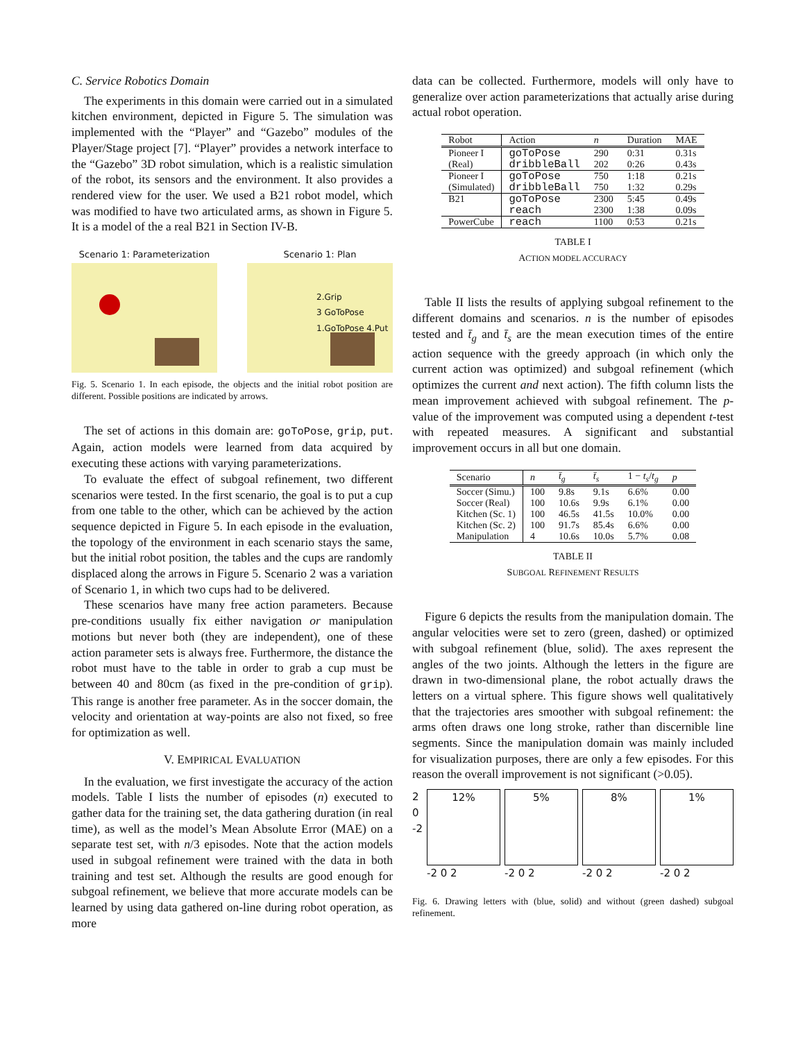C. Service Robotics Domain
The experiments in this domain were carried out in a simulated kitchen environment, depicted in Figure 5. The simulation was implemented with the “Player” and “Gazebo” modules of the Player/Stage project [7]. “Player” provides a network interface to the “Gazebo” 3D robot simulation, which is a realistic simulation of the robot, its sensors and the environment. It also provides a rendered view for the user. We used a B21 robot model, which was modified to have two articulated arms, as shown in Figure 5. It is a model of the a real B21 in Section IV-B.
Scenario 1: Parameterization Scenario 1: Plan
2.Grip
3 GoToPose
1.GoToPose 4.Put
Fig. 5. Scenario 1. In each episode, the objects and the initial robot position are different. Possible positions are indicated by arrows.
The set of actions in this domain are: goToPose, grip, put. Again, action models were learned from data acquired by executing these actions with varying parameterizations.
To evaluate the effect of subgoal refinement, two different scenarios were tested. In the first scenario, the goal is to put a cup from one table to the other, which can be achieved by the action sequence depicted in Figure 5. In each episode in the evaluation, the topology of the environment in each scenario stays the same, but the initial robot position, the tables and the cups are randomly displaced along the arrows in Figure 5. Scenario 2 was a variation of Scenario 1, in which two cups had to be delivered.
These scenarios have many free action parameters. Because pre-conditions usually fix either navigation or manipulation motions but never both (they are independent), one of these action parameter sets is always free. Furthermore, the distance the robot must have to the table in order to grab a cup must be between 40 and 80cm (as fixed in the pre-condition of grip). This range is another free parameter. As in the soccer domain, the velocity and orientation at way-points are also not fixed, so free for optimization as well.
V. EMPIRICAL EVALUATION
In the evaluation, we first investigate the accuracy of the action models. Table I lists the number of episodes (n) executed to gather data for the training set, the data gathering duration (in real time), as well as the model’s Mean Absolute Error (MAE) on a separate test set, with n/3 episodes. Note that the action models used in subgoal refinement were trained with the data in both training and test set. Although the results are good enough for subgoal refinement, we believe that more accurate models can be learned by using data gathered on-line during robot operation, as more
data can be collected. Furthermore, models will only have to generalize over action parameterizations that actually arise during actual robot operation.
| Robot | Action | n | Duration | MAE |
| --- | --- | --- | --- | --- |
| Pioneer I | goToPose | 290 | 0:31 | 0.31s |
| (Real) | dribbleBall | 202 | 0:26 | 0.43s |
| Pioneer I | goToPose | 750 | 1:18 | 0.21s |
| (Simulated) | dribbleBall | 750 | 1:32 | 0.29s |
| B21 | goToPose | 2300 | 5:45 | 0.49s |
| | reach | 2300 | 1:38 | 0.09s |
| PowerCube | reach | 1100 | 0:53 | 0.21s |
TABLE I
ACTION MODEL ACCURACY
Table II lists the results of applying subgoal refinement to the different domains and scenarios. n is the number of episodes tested and t̄<sub>g</sub> and t̄<sub>s</sub> are the mean execution times of the entire action sequence with the greedy approach (in which only the current action was optimized) and subgoal refinement (which optimizes the current and next action). The fifth column lists the mean improvement achieved with subgoal refinement. The p-value of the improvement was computed using a dependent t-test with repeated measures. A significant and substantial improvement occurs in all but one domain.
| Scenario | n | t̄<sub>g</sub> | t̄<sub>s</sub> | 1 − t<sub>s</sub> / t<sub>g</sub> | p |
| --- | --- | --- | --- | --- | --- |
| Soccer (Simu.) | 100 | 9.8s | 9.1s | 6.6% | 0.00 |
| Soccer (Real) | 100 | 10.6s | 9.9s | 6.1% | 0.00 |
| Kitchen (Sc. 1) | 100 | 46.5s | 41.5s | 10.0% | 0.00 |
| Kitchen (Sc. 2) | 100 | 91.7s | 85.4s | 6.6% | 0.00 |
| Manipulation | 4 | 10.6s | 10.0s | 5.7% | 0.08 |
TABLE II
SUBGOAL REFINEMENT RESULTS
Figure 6 depicts the results from the manipulation domain. The angular velocities were set to zero (green, dashed) or optimized with subgoal refinement (blue, solid). The axes represent the angles of the two joints. Although the letters in the figure are drawn in two-dimensional plane, the robot actually draws the letters on a virtual sphere. This figure shows well qualitatively that the trajectories ares smoother with subgoal refinement: the arms often draws one long stroke, rather than discernible line segments. Since the manipulation domain was mainly included for visualization purposes, there are only a few episodes. For this reason the overall improvement is not significant (>0.05).
2
0
-2
12%
-2 0 2
5%
-2 0 2
8%
-2 0 2
1%
-2 0 2
Fig. 6. Drawing letters with (blue, solid) and without (green dashed) subgoal refinement.